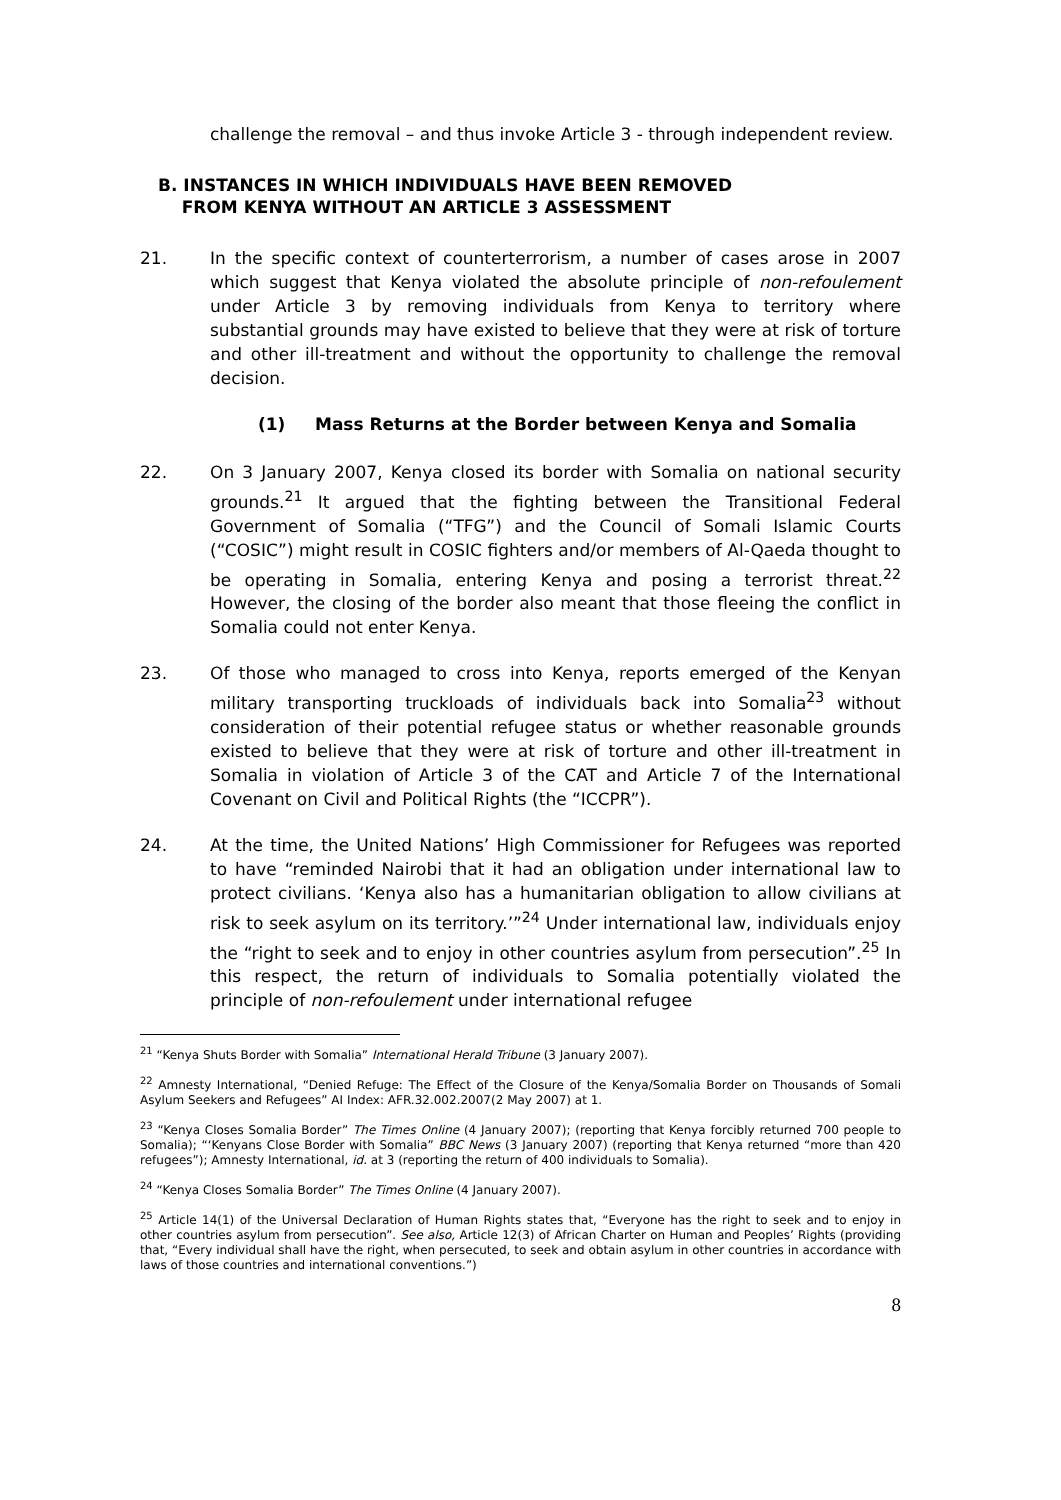challenge the removal – and thus invoke Article 3 - through independent review.
B. INSTANCES IN WHICH INDIVIDUALS HAVE BEEN REMOVED
FROM KENYA WITHOUT AN ARTICLE 3 ASSESSMENT
21. In the specific context of counterterrorism, a number of cases arose in 2007 which suggest that Kenya violated the absolute principle of non-refoulement under Article 3 by removing individuals from Kenya to territory where substantial grounds may have existed to believe that they were at risk of torture and other ill-treatment and without the opportunity to challenge the removal decision.
(1) Mass Returns at the Border between Kenya and Somalia
22. On 3 January 2007, Kenya closed its border with Somalia on national security grounds.<sup>21</sup> It argued that the fighting between the Transitional Federal Government of Somalia (“TFG”) and the Council of Somali Islamic Courts (“COSIC”) might result in COSIC fighters and/or members of Al-Qaeda thought to be operating in Somalia, entering Kenya and posing a terrorist threat.<sup>22</sup> However, the closing of the border also meant that those fleeing the conflict in Somalia could not enter Kenya.
23. Of those who managed to cross into Kenya, reports emerged of the Kenyan military transporting truckloads of individuals back into Somalia<sup>23</sup> without consideration of their potential refugee status or whether reasonable grounds existed to believe that they were at risk of torture and other ill-treatment in Somalia in violation of Article 3 of the CAT and Article 7 of the International Covenant on Civil and Political Rights (the “ICCPR”).
24. At the time, the United Nations’ High Commissioner for Refugees was reported to have “reminded Nairobi that it had an obligation under international law to protect civilians. ‘Kenya also has a humanitarian obligation to allow civilians at risk to seek asylum on its territory.’”<sup>24</sup> Under international law, individuals enjoy the “right to seek and to enjoy in other countries asylum from persecution”.<sup>25</sup> In this respect, the return of individuals to Somalia potentially violated the principle of non-refoulement under international refugee
<sup>21</sup> “Kenya Shuts Border with Somalia” International Herald Tribune (3 January 2007).
<sup>22</sup> Amnesty International, “Denied Refuge: The Effect of the Closure of the Kenya/Somalia Border on Thousands of Somali Asylum Seekers and Refugees” AI Index: AFR.32.002.2007(2 May 2007) at 1.
<sup>23</sup> “Kenya Closes Somalia Border” The Times Online (4 January 2007); (reporting that Kenya forcibly returned 700 people to Somalia); “‘Kenyans Close Border with Somalia” BBC News (3 January 2007) (reporting that Kenya returned “more than 420 refugees”); Amnesty International, id. at 3 (reporting the return of 400 individuals to Somalia).
<sup>24</sup> “Kenya Closes Somalia Border” The Times Online (4 January 2007).
<sup>25</sup> Article 14(1) of the Universal Declaration of Human Rights states that, “Everyone has the right to seek and to enjoy in other countries asylum from persecution”. See also, Article 12(3) of African Charter on Human and Peoples’ Rights (providing that, “Every individual shall have the right, when persecuted, to seek and obtain asylum in other countries in accordance with laws of those countries and international conventions.”)
8